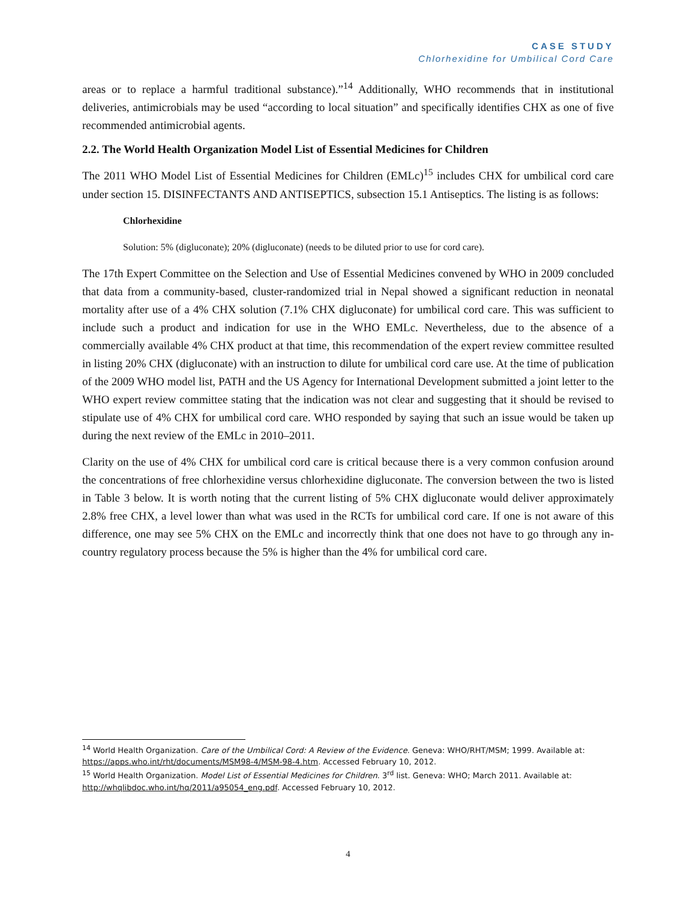CASE STUDY
Chlorhexidine for Umbilical Cord Care
areas or to replace a harmful traditional substance).”<sup>14</sup> Additionally, WHO recommends that in institutional deliveries, antimicrobials may be used “according to local situation” and specifically identifies CHX as one of five recommended antimicrobial agents.
2.2. The World Health Organization Model List of Essential Medicines for Children
The 2011 WHO Model List of Essential Medicines for Children (EMLc)<sup>15</sup> includes CHX for umbilical cord care under section 15. DISINFECTANTS AND ANTISEPTICS, subsection 15.1 Antiseptics. The listing is as follows:
Chlorhexidine
Solution: 5% (digluconate); 20% (digluconate) (needs to be diluted prior to use for cord care).
The 17th Expert Committee on the Selection and Use of Essential Medicines convened by WHO in 2009 concluded that data from a community-based, cluster-randomized trial in Nepal showed a significant reduction in neonatal mortality after use of a 4% CHX solution (7.1% CHX digluconate) for umbilical cord care. This was sufficient to include such a product and indication for use in the WHO EMLc. Nevertheless, due to the absence of a commercially available 4% CHX product at that time, this recommendation of the expert review committee resulted in listing 20% CHX (digluconate) with an instruction to dilute for umbilical cord care use. At the time of publication of the 2009 WHO model list, PATH and the US Agency for International Development submitted a joint letter to the WHO expert review committee stating that the indication was not clear and suggesting that it should be revised to stipulate use of 4% CHX for umbilical cord care. WHO responded by saying that such an issue would be taken up during the next review of the EMLc in 2010–2011.
Clarity on the use of 4% CHX for umbilical cord care is critical because there is a very common confusion around the concentrations of free chlorhexidine versus chlorhexidine digluconate. The conversion between the two is listed in Table 3 below. It is worth noting that the current listing of 5% CHX digluconate would deliver approximately 2.8% free CHX, a level lower than what was used in the RCTs for umbilical cord care. If one is not aware of this difference, one may see 5% CHX on the EMLc and incorrectly think that one does not have to go through any in-country regulatory process because the 5% is higher than the 4% for umbilical cord care.
<sup>14</sup> World Health Organization. Care of the Umbilical Cord: A Review of the Evidence. Geneva: WHO/RHT/MSM; 1999. Available at: https://apps.who.int/rht/documents/MSM98-4/MSM-98-4.htm. Accessed February 10, 2012.
<sup>15</sup> World Health Organization. Model List of Essential Medicines for Children. 3<sup>rd</sup> list. Geneva: WHO; March 2011. Available at: http://whqlibdoc.who.int/hq/2011/a95054_eng.pdf. Accessed February 10, 2012.
4